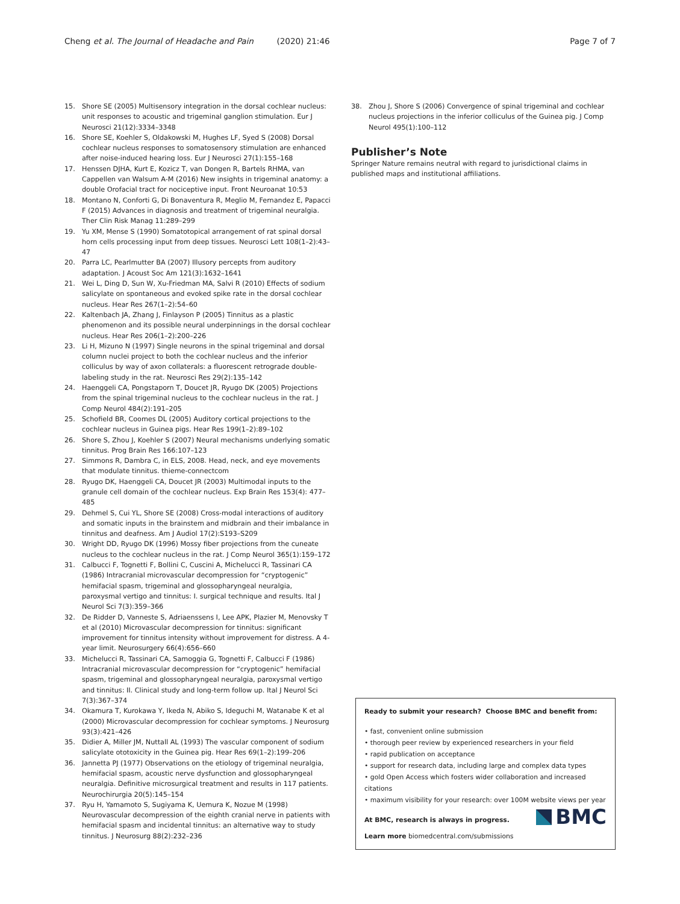Cheng et al. The Journal of Headache and Pain (2020) 21:46 Page 7 of 7
15. Shore SE (2005) Multisensory integration in the dorsal cochlear nucleus: unit responses to acoustic and trigeminal ganglion stimulation. Eur J Neurosci 21(12):3334–3348
16. Shore SE, Koehler S, Oldakowski M, Hughes LF, Syed S (2008) Dorsal cochlear nucleus responses to somatosensory stimulation are enhanced after noise-induced hearing loss. Eur J Neurosci 27(1):155–168
17. Henssen DJHA, Kurt E, Kozicz T, van Dongen R, Bartels RHMA, van Cappellen van Walsum A-M (2016) New insights in trigeminal anatomy: a double Orofacial tract for nociceptive input. Front Neuroanat 10:53
18. Montano N, Conforti G, Di Bonaventura R, Meglio M, Fernandez E, Papacci F (2015) Advances in diagnosis and treatment of trigeminal neuralgia. Ther Clin Risk Manag 11:289–299
19. Yu XM, Mense S (1990) Somatotopical arrangement of rat spinal dorsal horn cells processing input from deep tissues. Neurosci Lett 108(1–2):43–47
20. Parra LC, Pearlmutter BA (2007) Illusory percepts from auditory adaptation. J Acoust Soc Am 121(3):1632–1641
21. Wei L, Ding D, Sun W, Xu-Friedman MA, Salvi R (2010) Effects of sodium salicylate on spontaneous and evoked spike rate in the dorsal cochlear nucleus. Hear Res 267(1–2):54–60
22. Kaltenbach JA, Zhang J, Finlayson P (2005) Tinnitus as a plastic phenomenon and its possible neural underpinnings in the dorsal cochlear nucleus. Hear Res 206(1–2):200–226
23. Li H, Mizuno N (1997) Single neurons in the spinal trigeminal and dorsal column nuclei project to both the cochlear nucleus and the inferior colliculus by way of axon collaterals: a fluorescent retrograde double-labeling study in the rat. Neurosci Res 29(2):135–142
24. Haenggeli CA, Pongstaporn T, Doucet JR, Ryugo DK (2005) Projections from the spinal trigeminal nucleus to the cochlear nucleus in the rat. J Comp Neurol 484(2):191–205
25. Schofield BR, Coomes DL (2005) Auditory cortical projections to the cochlear nucleus in Guinea pigs. Hear Res 199(1–2):89–102
26. Shore S, Zhou J, Koehler S (2007) Neural mechanisms underlying somatic tinnitus. Prog Brain Res 166:107–123
27. Simmons R, Dambra C, in ELS, 2008. Head, neck, and eye movements that modulate tinnitus. thieme-connectcom
28. Ryugo DK, Haenggeli CA, Doucet JR (2003) Multimodal inputs to the granule cell domain of the cochlear nucleus. Exp Brain Res 153(4): 477–485
29. Dehmel S, Cui YL, Shore SE (2008) Cross-modal interactions of auditory and somatic inputs in the brainstem and midbrain and their imbalance in tinnitus and deafness. Am J Audiol 17(2):S193–S209
30. Wright DD, Ryugo DK (1996) Mossy fiber projections from the cuneate nucleus to the cochlear nucleus in the rat. J Comp Neurol 365(1):159–172
31. Calbucci F, Tognetti F, Bollini C, Cuscini A, Michelucci R, Tassinari CA (1986) Intracranial microvascular decompression for “cryptogenic” hemifacial spasm, trigeminal and glossopharyngeal neuralgia, paroxysmal vertigo and tinnitus: I. surgical technique and results. Ital J Neurol Sci 7(3):359–366
32. De Ridder D, Vanneste S, Adriaenssens I, Lee APK, Plazier M, Menovsky T et al (2010) Microvascular decompression for tinnitus: significant improvement for tinnitus intensity without improvement for distress. A 4-year limit. Neurosurgery 66(4):656–660
33. Michelucci R, Tassinari CA, Samoggia G, Tognetti F, Calbucci F (1986) Intracranial microvascular decompression for “cryptogenic” hemifacial spasm, trigeminal and glossopharyngeal neuralgia, paroxysmal vertigo and tinnitus: II. Clinical study and long-term follow up. Ital J Neurol Sci 7(3):367–374
34. Okamura T, Kurokawa Y, Ikeda N, Abiko S, Ideguchi M, Watanabe K et al (2000) Microvascular decompression for cochlear symptoms. J Neurosurg 93(3):421–426
35. Didier A, Miller JM, Nuttall AL (1993) The vascular component of sodium salicylate ototoxicity in the Guinea pig. Hear Res 69(1–2):199–206
36. Jannetta PJ (1977) Observations on the etiology of trigeminal neuralgia, hemifacial spasm, acoustic nerve dysfunction and glossopharyngeal neuralgia. Definitive microsurgical treatment and results in 117 patients. Neurochirurgia 20(5):145–154
37. Ryu H, Yamamoto S, Sugiyama K, Uemura K, Nozue M (1998) Neurovascular decompression of the eighth cranial nerve in patients with hemifacial spasm and incidental tinnitus: an alternative way to study tinnitus. J Neurosurg 88(2):232–236
38. Zhou J, Shore S (2006) Convergence of spinal trigeminal and cochlear nucleus projections in the inferior colliculus of the Guinea pig. J Comp Neurol 495(1):100–112
Publisher’s Note
Springer Nature remains neutral with regard to jurisdictional claims in published maps and institutional affiliations.
Ready to submit your research? Choose BMC and benefit from:
• fast, convenient online submission
• thorough peer review by experienced researchers in your field
• rapid publication on acceptance
• support for research data, including large and complex data types
• gold Open Access which fosters wider collaboration and increased citations
• maximum visibility for your research: over 100M website views per year
BMC
At BMC, research is always in progress.
Learn more biomedcentral.com/submissions